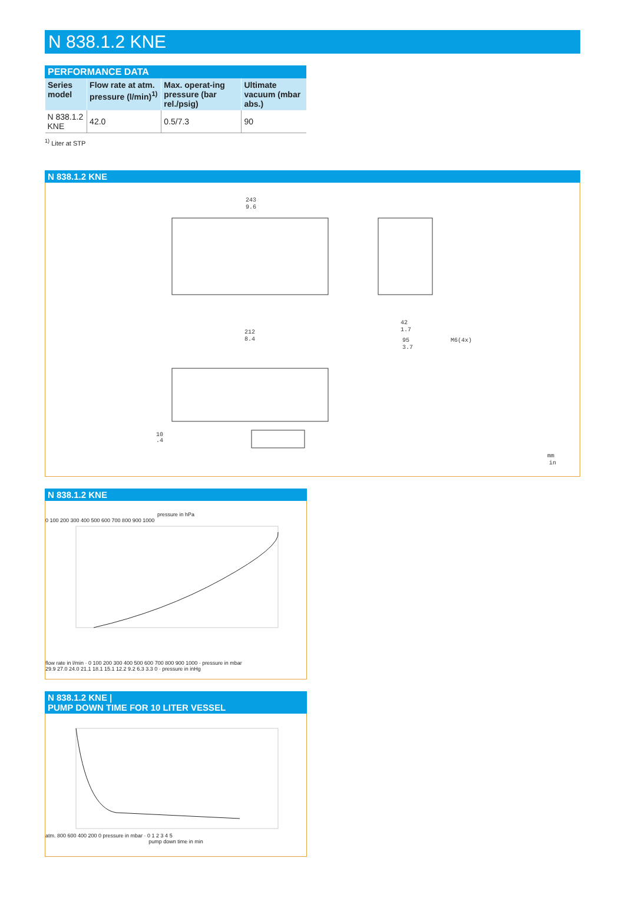N 838.1.2 KNE
PERFORMANCE DATA
| Series model | Flow rate at atm. pressure (l/min)<sup>1)</sup> | Max. operat-ing pressure (bar rel./psig) | Ultimate vacuum (mbar abs.) |
| --- | --- | --- | --- |
| N 838.1.2 KNE | 42.0 | 0.5/7.3 | 90 |
<sup>1)</sup> Liter at STP
N 838.1.2 KNE
243
9.6
212
8.4
42
1.7
95
3.7
M6(4x)
10
.4
mm
in
N 838.1.2 KNE
pressure in hPa
0 100 200 300 400 500 600 700 800 900 1000
flow rate in l/min · 0 100 200 300 400 500 600 700 800 900 1000 · pressure in mbar
29.9 27.0 24.0 21.1 18.1 15.1 12.2 9.2 6.3 3.3 0 · pressure in inHg
N 838.1.2 KNE |
PUMP DOWN TIME FOR 10 LITER VESSEL
atm. 800 600 400 200 0 pressure in mbar · 0 1 2 3 4 5
pump down time in min